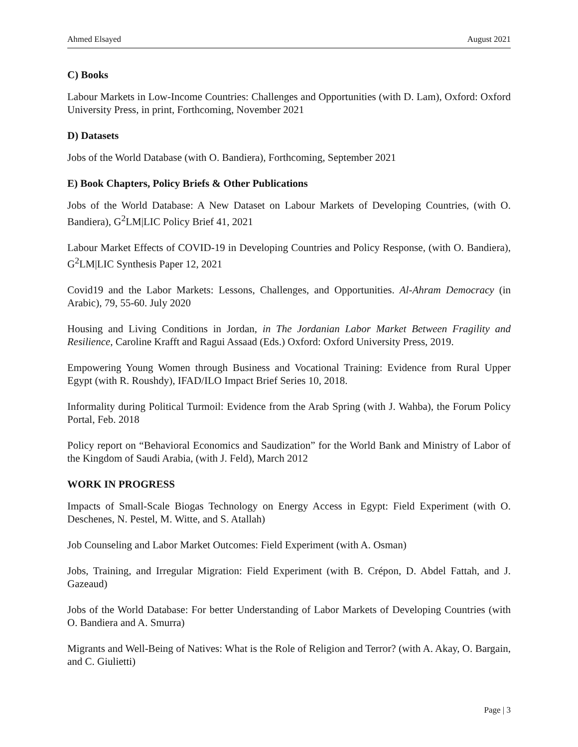Ahmed Elsayed August 2021
C) Books
Labour Markets in Low-Income Countries: Challenges and Opportunities (with D. Lam), Oxford: Oxford University Press, in print, Forthcoming, November 2021
D) Datasets
Jobs of the World Database (with O. Bandiera), Forthcoming, September 2021
E) Book Chapters, Policy Briefs & Other Publications
Jobs of the World Database: A New Dataset on Labour Markets of Developing Countries, (with O. Bandiera), G<sup>2</sup>LM|LIC Policy Brief 41, 2021
Labour Market Effects of COVID-19 in Developing Countries and Policy Response, (with O. Bandiera), G<sup>2</sup>LM|LIC Synthesis Paper 12, 2021
Covid19 and the Labor Markets: Lessons, Challenges, and Opportunities. Al-Ahram Democracy (in Arabic), 79, 55-60. July 2020
Housing and Living Conditions in Jordan, in The Jordanian Labor Market Between Fragility and Resilience, Caroline Krafft and Ragui Assaad (Eds.) Oxford: Oxford University Press, 2019.
Empowering Young Women through Business and Vocational Training: Evidence from Rural Upper Egypt (with R. Roushdy), IFAD/ILO Impact Brief Series 10, 2018.
Informality during Political Turmoil: Evidence from the Arab Spring (with J. Wahba), the Forum Policy Portal, Feb. 2018
Policy report on “Behavioral Economics and Saudization” for the World Bank and Ministry of Labor of the Kingdom of Saudi Arabia, (with J. Feld), March 2012
WORK IN PROGRESS
Impacts of Small-Scale Biogas Technology on Energy Access in Egypt: Field Experiment (with O. Deschenes, N. Pestel, M. Witte, and S. Atallah)
Job Counseling and Labor Market Outcomes: Field Experiment (with A. Osman)
Jobs, Training, and Irregular Migration: Field Experiment (with B. Crépon, D. Abdel Fattah, and J. Gazeaud)
Jobs of the World Database: For better Understanding of Labor Markets of Developing Countries (with O. Bandiera and A. Smurra)
Migrants and Well-Being of Natives: What is the Role of Religion and Terror? (with A. Akay, O. Bargain, and C. Giulietti)
Page | 3